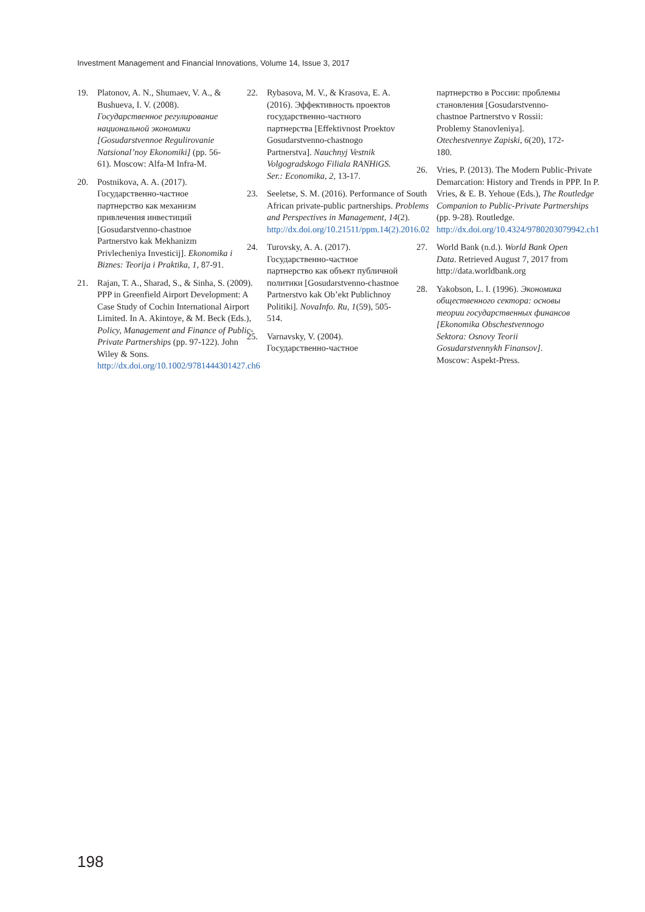Investment Management and Financial Innovations, Volume 14, Issue 3, 2017
19. Platonov, A. N., Shumaev, V. A., & Bushueva, I. V. (2008). Государственное регулирование национальной экономики [Gosudarstvennoe Regulirovanie Natsional’noy Ekonomiki] (pp. 56-61). Moscow: Alfa-M Infra-M.
20. Postnikova, A. A. (2017). Государственно-частное партнерство как механизм привлечения инвестиций [Gosudarstvenno-chastnoe Partnerstvo kak Mekhanizm Privlecheniya Investicij]. Ekonomika i Biznes: Teorija i Praktika, 1, 87-91.
21. Rajan, T. A., Sharad, S., & Sinha, S. (2009). PPP in Greenfield Airport Development: A Case Study of Cochin International Airport Limited. In A. Akintoye, & M. Beck (Eds.), Policy, Management and Finance of Public-Private Partnerships (pp. 97-122). John Wiley & Sons. http://dx.doi.org/10.1002/9781444301427.ch6
22. Rybasova, M. V., & Krasova, E. A. (2016). Эффективность проектов государственно-частного партнерства [Effektivnost Proektov Gosudarstvenno-chastnogo Partnerstva]. Nauchnyj Vestnik Volgogradskogo Filiala RANHiGS. Ser.: Economika, 2, 13-17.
23. Seeletse, S. M. (2016). Performance of South African private-public partnerships. Problems and Perspectives in Management, 14(2). http://dx.doi.org/10.21511/ppm.14(2).2016.02
24. Turovsky, A. A. (2017). Государственно-частное партнерство как объект публичной политики [Gosudarstvenno-chastnoe Partnerstvo kak Ob’ekt Publichnoy Politiki]. NovaInfo. Ru, 1(59), 505-514.
25. Varnavsky, V. (2004). Государственно-частное
партнерство в России: проблемы становления [Gosudarstvenno-chastnoe Partnerstvo v Rossii: Problemy Stanovleniya]. Otechestvennye Zapiski, 6(20), 172-180.
26. Vries, P. (2013). The Modern Public-Private Demarcation: History and Trends in PPP. In P. Vries, & E. B. Yehoue (Eds.), The Routledge Companion to Public-Private Partnerships (pp. 9-28). Routledge. http://dx.doi.org/10.4324/9780203079942.ch1
27. World Bank (n.d.). World Bank Open Data. Retrieved August 7, 2017 from http://data.worldbank.org
28. Yakobson, L. I. (1996). Экономика общественного сектора: основы теории государственных финансов [Ekonomika Obschestvennogo Sektora: Osnovy Teorii Gosudarstvennykh Finansov]. Moscow: Aspekt-Press.
198